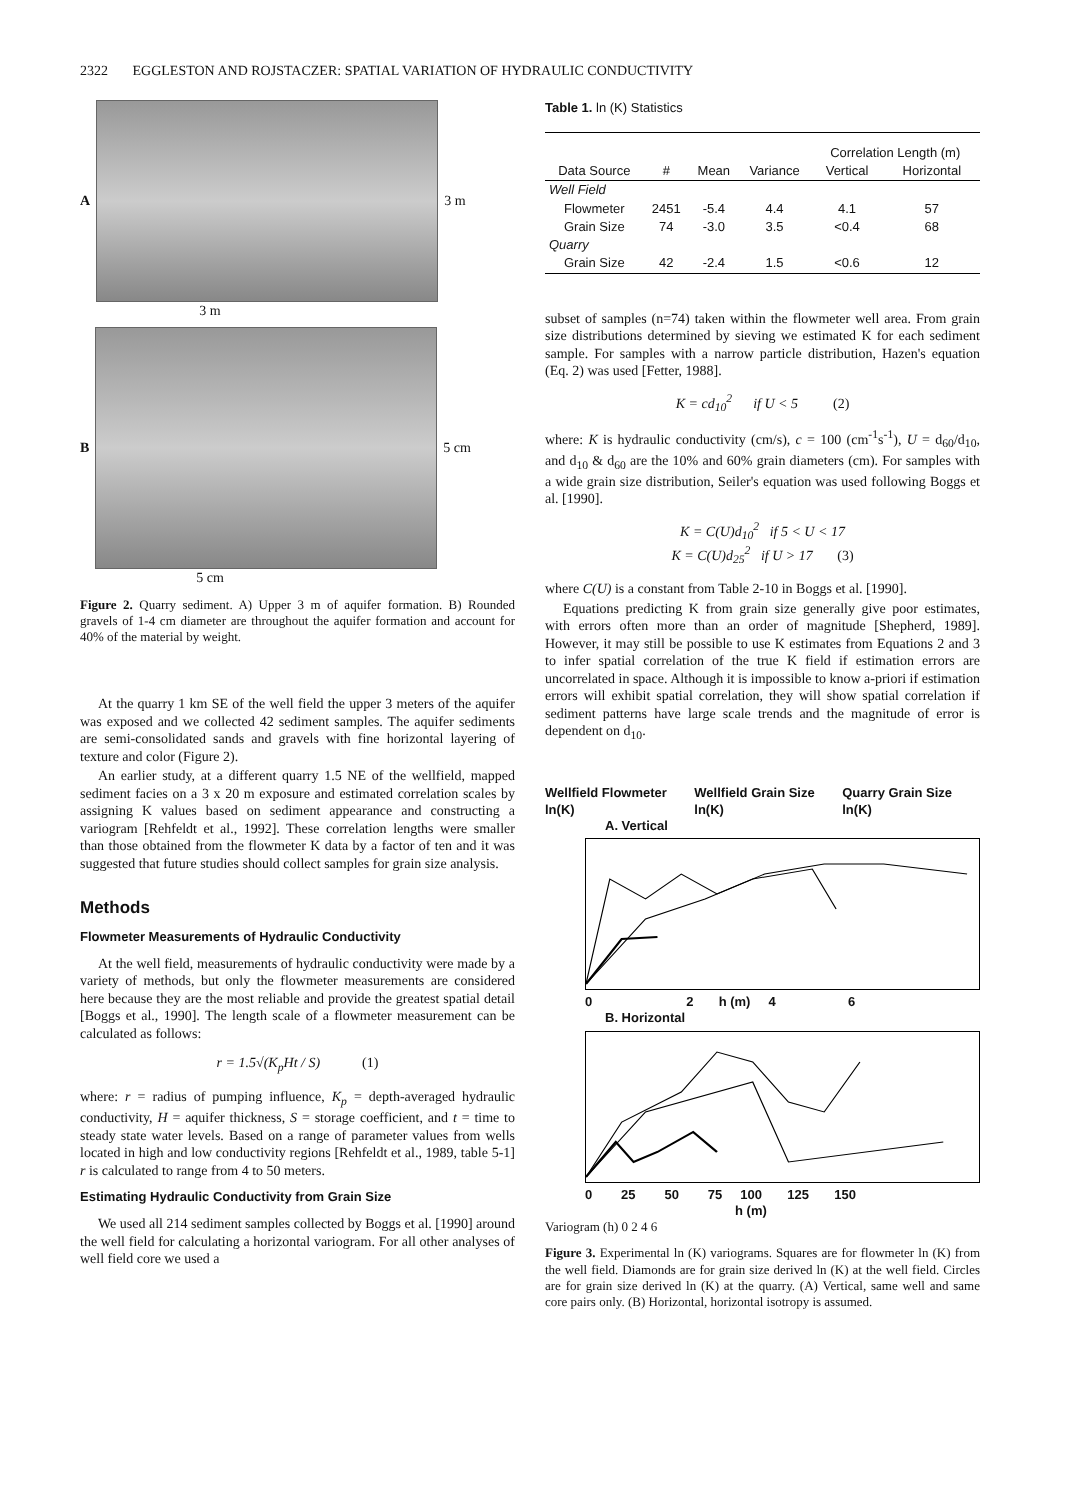2322 EGGLESTON AND ROJSTACZER: SPATIAL VARIATION OF HYDRAULIC CONDUCTIVITY
A 3 m
3 m
B 5 cm
5 cm
Figure 2. Quarry sediment. A) Upper 3 m of aquifer formation. B) Rounded gravels of 1-4 cm diameter are throughout the aquifer formation and account for 40% of the material by weight.
At the quarry 1 km SE of the well field the upper 3 meters of the aquifer was exposed and we collected 42 sediment samples. The aquifer sediments are semi-consolidated sands and gravels with fine horizontal layering of texture and color (Figure 2).
An earlier study, at a different quarry 1.5 NE of the wellfield, mapped sediment facies on a 3 x 20 m exposure and estimated correlation scales by assigning K values based on sediment appearance and constructing a variogram [Rehfeldt et al., 1992]. These correlation lengths were smaller than those obtained from the flowmeter K data by a factor of ten and it was suggested that future studies should collect samples for grain size analysis.
Methods
Flowmeter Measurements of Hydraulic Conductivity
At the well field, measurements of hydraulic conductivity were made by a variety of methods, but only the flowmeter measurements are considered here because they are the most reliable and provide the greatest spatial detail [Boggs et al., 1990]. The length scale of a flowmeter measurement can be calculated as follows:
r = 1.5√(K<sub>p</sub>Ht / S) (1)
where: r = radius of pumping influence, K<sub>p</sub> = depth-averaged hydraulic conductivity, H = aquifer thickness, S = storage coefficient, and t = time to steady state water levels. Based on a range of parameter values from wells located in high and low conductivity regions [Rehfeldt et al., 1989, table 5-1] r is calculated to range from 4 to 50 meters.
Estimating Hydraulic Conductivity from Grain Size
We used all 214 sediment samples collected by Boggs et al. [1990] around the well field for calculating a horizontal variogram. For all other analyses of well field core we used a
Table 1. ln (K) Statistics
| Data Source | # | Mean | Variance | Correlation Length (m) | |
| --- | --- | --- | --- | --- | --- |
| | | | | Vertical | Horizontal |
| Well Field | | | | | |
| Flowmeter | 2451 | -5.4 | 4.4 | 4.1 | 57 |
| Grain Size | 74 | -3.0 | 3.5 | <0.4 | 68 |
| Quarry | | | | | |
| Grain Size | 42 | -2.4 | 1.5 | <0.6 | 12 |
subset of samples (n=74) taken within the flowmeter well area. From grain size distributions determined by sieving we estimated K for each sediment sample. For samples with a narrow particle distribution, Hazen's equation (Eq. 2) was used [Fetter, 1988].
K = cd<sub>10</sub><sup>2</sup> if U < 5 (2)
where: K is hydraulic conductivity (cm/s), c = 100 (cm<sup>-1</sup>s<sup>-1</sup>), U = d<sub>60</sub>/d<sub>10</sub>, and d<sub>10</sub> & d<sub>60</sub> are the 10% and 60% grain diameters (cm). For samples with a wide grain size distribution, Seiler's equation was used following Boggs et al. [1990].
K = C(U)d<sub>10</sub><sup>2</sup> if 5 < U < 17
K = C(U)d<sub>25</sub><sup>2</sup> if U > 17 (3)
where C(U) is a constant from Table 2-10 in Boggs et al. [1990].
Equations predicting K from grain size generally give poor estimates, with errors often more than an order of magnitude [Shepherd, 1989]. However, it may still be possible to use K estimates from Equations 2 and 3 to infer spatial correlation of the true K field if estimation errors are uncorrelated in space. Although it is impossible to know a-priori if estimation errors will exhibit spatial correlation, they will show spatial correlation if sediment patterns have large scale trends and the magnitude of error is dependent on d<sub>10</sub>.
Wellfield Flowmeter ln(K) Wellfield Grain Size ln(K) Quarry Grain Size ln(K)
A. Vertical
0 2 h (m) 4 6
B. Horizontal
0 25 50 75 100 125 150
h (m)
Variogram (h) 0 2 4 6
Figure 3. Experimental ln (K) variograms. Squares are for flowmeter ln (K) from the well field. Diamonds are for grain size derived ln (K) at the well field. Circles are for grain size derived ln (K) at the quarry. (A) Vertical, same well and same core pairs only. (B) Horizontal, horizontal isotropy is assumed.